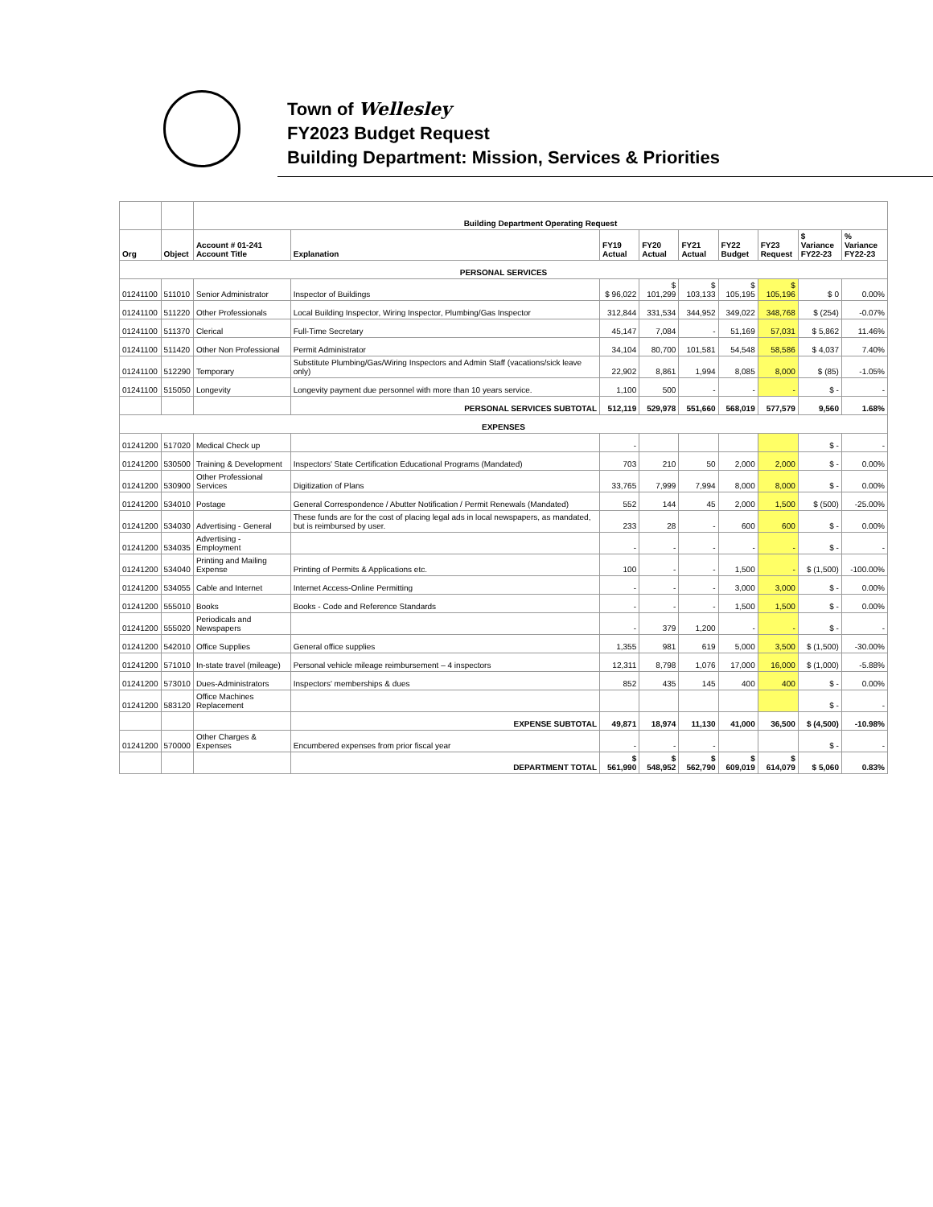Town of Wellesley
FY2023 Budget Request
Building Department: Mission, Services & Priorities
| | | Building Department Operating Request | | | | | | | | |
| Org | Object | Account # 01-241 Account Title | Explanation | FY19 Actual | FY20 Actual | FY21 Actual | FY22 Budget | FY23 Request | $ Variance FY22-23 | % Variance FY22-23 |
| PERSONAL SERVICES | | | | | | | | | | |
| 01241100 | 511010 | Senior Administrator | Inspector of Buildings | $ 96,022 | $ 101,299 | $ 103,133 | $ 105,195 | $ 105,196 | $ 0 | 0.00% |
| 01241100 | 511220 | Other Professionals | Local Building Inspector, Wiring Inspector, Plumbing/Gas Inspector | 312,844 | 331,534 | 344,952 | 349,022 | 348,768 | $ (254) | -0.07% |
| 01241100 | 511370 | Clerical | Full-Time Secretary | 45,147 | 7,084 | - | 51,169 | 57,031 | $ 5,862 | 11.46% |
| 01241100 | 511420 | Other Non Professional | Permit Administrator | 34,104 | 80,700 | 101,581 | 54,548 | 58,586 | $ 4,037 | 7.40% |
| 01241100 | 512290 | Temporary | Substitute Plumbing/Gas/Wiring Inspectors and Admin Staff (vacations/sick leave only) | 22,902 | 8,861 | 1,994 | 8,085 | 8,000 | $ (85) | -1.05% |
| 01241100 | 515050 | Longevity | Longevity payment due personnel with more than 10 years service. | 1,100 | 500 | - | - | - | $ - | - |
| | | | PERSONAL SERVICES SUBTOTAL | 512,119 | 529,978 | 551,660 | 568,019 | 577,579 | 9,560 | 1.68% |
| EXPENSES | | | | | | | | | | |
| 01241200 | 517020 | Medical Check up | | - | | | | | $ - | - |
| 01241200 | 530500 | Training & Development | Inspectors' State Certification Educational Programs (Mandated) | 703 | 210 | 50 | 2,000 | 2,000 | $ - | 0.00% |
| 01241200 | 530900 | Other Professional Services | Digitization of Plans | 33,765 | 7,999 | 7,994 | 8,000 | 8,000 | $ - | 0.00% |
| 01241200 | 534010 | Postage | General Correspondence / Abutter Notification / Permit Renewals (Mandated) | 552 | 144 | 45 | 2,000 | 1,500 | $ (500) | -25.00% |
| 01241200 | 534030 | Advertising - General | These funds are for the cost of placing legal ads in local newspapers, as mandated, but is reimbursed by user. | 233 | 28 | - | 600 | 600 | $ - | 0.00% |
| 01241200 | 534035 | Advertising - Employment | | - | - | - | - | - | $ - | - |
| 01241200 | 534040 | Printing and Mailing Expense | Printing of Permits & Applications etc. | 100 | - | - | 1,500 | - | $ (1,500) | -100.00% |
| 01241200 | 534055 | Cable and Internet | Internet Access-Online Permitting | - | - | - | 3,000 | 3,000 | $ - | 0.00% |
| 01241200 | 555010 | Books | Books - Code and Reference Standards | - | - | - | 1,500 | 1,500 | $ - | 0.00% |
| 01241200 | 555020 | Periodicals and Newspapers | | - | 379 | 1,200 | - | - | $ - | - |
| 01241200 | 542010 | Office Supplies | General office supplies | 1,355 | 981 | 619 | 5,000 | 3,500 | $ (1,500) | -30.00% |
| 01241200 | 571010 | In-state travel (mileage) | Personal vehicle mileage reimbursement – 4 inspectors | 12,311 | 8,798 | 1,076 | 17,000 | 16,000 | $ (1,000) | -5.88% |
| 01241200 | 573010 | Dues-Administrators | Inspectors' memberships & dues | 852 | 435 | 145 | 400 | 400 | $ - | 0.00% |
| 01241200 | 583120 | Office Machines Replacement | | | | | | | $ - | - |
| | | | EXPENSE SUBTOTAL | 49,871 | 18,974 | 11,130 | 41,000 | 36,500 | $ (4,500) | -10.98% |
| 01241200 | 570000 | Other Charges & Expenses | Encumbered expenses from prior fiscal year | - | - | - | | | $ - | - |
| | | | DEPARTMENT TOTAL | $ 561,990 | $ 548,952 | $ 562,790 | $ 609,019 | $ 614,079 | $ 5,060 | 0.83% |